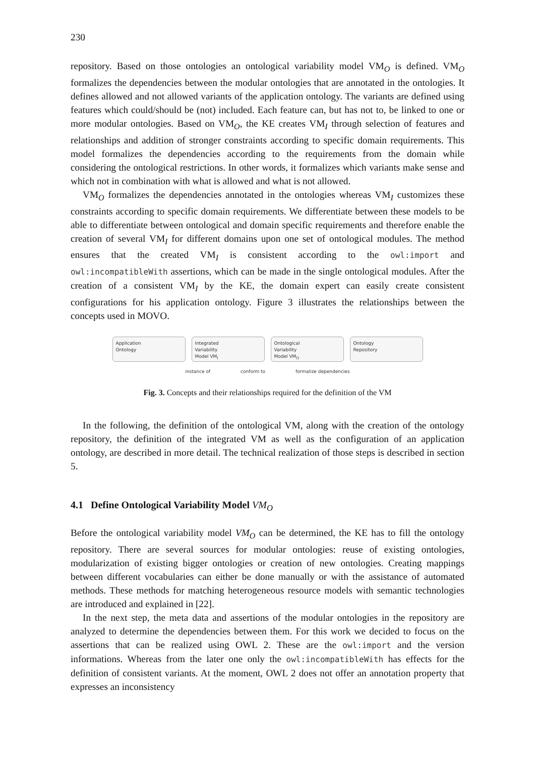230
repository. Based on those ontologies an ontological variability model VM<sub>O</sub> is defined. VM<sub>O</sub> formalizes the dependencies between the modular ontologies that are annotated in the ontologies. It defines allowed and not allowed variants of the application ontology. The variants are defined using features which could/should be (not) included. Each feature can, but has not to, be linked to one or more modular ontologies. Based on VM<sub>O</sub>, the KE creates VM<sub>I</sub> through selection of features and relationships and addition of stronger constraints according to specific domain requirements. This model formalizes the dependencies according to the requirements from the domain while considering the ontological restrictions. In other words, it formalizes which variants make sense and which not in combination with what is allowed and what is not allowed.
VM<sub>O</sub> formalizes the dependencies annotated in the ontologies whereas VM<sub>I</sub> customizes these constraints according to specific domain requirements. We differentiate between these models to be able to differentiate between ontological and domain specific requirements and therefore enable the creation of several VM<sub>I</sub> for different domains upon one set of ontological modules. The method ensures that the created VM<sub>I</sub> is consistent according to the owl:import and owl:incompatibleWith assertions, which can be made in the single ontological modules. After the creation of a consistent VM<sub>I</sub> by the KE, the domain expert can easily create consistent configurations for his application ontology. Figure 3 illustrates the relationships between the concepts used in MOVO.
Application
Ontology
Integrated
Variability
Model VM<sub>I</sub>
Ontological
Variability
Model VM<sub>O</sub>
Ontology
Repository
instance of conform to formalize dependencies
Fig. 3. Concepts and their relationships required for the definition of the VM
In the following, the definition of the ontological VM, along with the creation of the ontology repository, the definition of the integrated VM as well as the configuration of an application ontology, are described in more detail. The technical realization of those steps is described in section 5.
4.1 Define Ontological Variability Model VM<sub>O</sub>
Before the ontological variability model VM<sub>O</sub> can be determined, the KE has to fill the ontology repository. There are several sources for modular ontologies: reuse of existing ontologies, modularization of existing bigger ontologies or creation of new ontologies. Creating mappings between different vocabularies can either be done manually or with the assistance of automated methods. These methods for matching heterogeneous resource models with semantic technologies are introduced and explained in [22].
In the next step, the meta data and assertions of the modular ontologies in the repository are analyzed to determine the dependencies between them. For this work we decided to focus on the assertions that can be realized using OWL 2. These are the owl:import and the version informations. Whereas from the later one only the owl:incompatibleWith has effects for the definition of consistent variants. At the moment, OWL 2 does not offer an annotation property that expresses an inconsistency